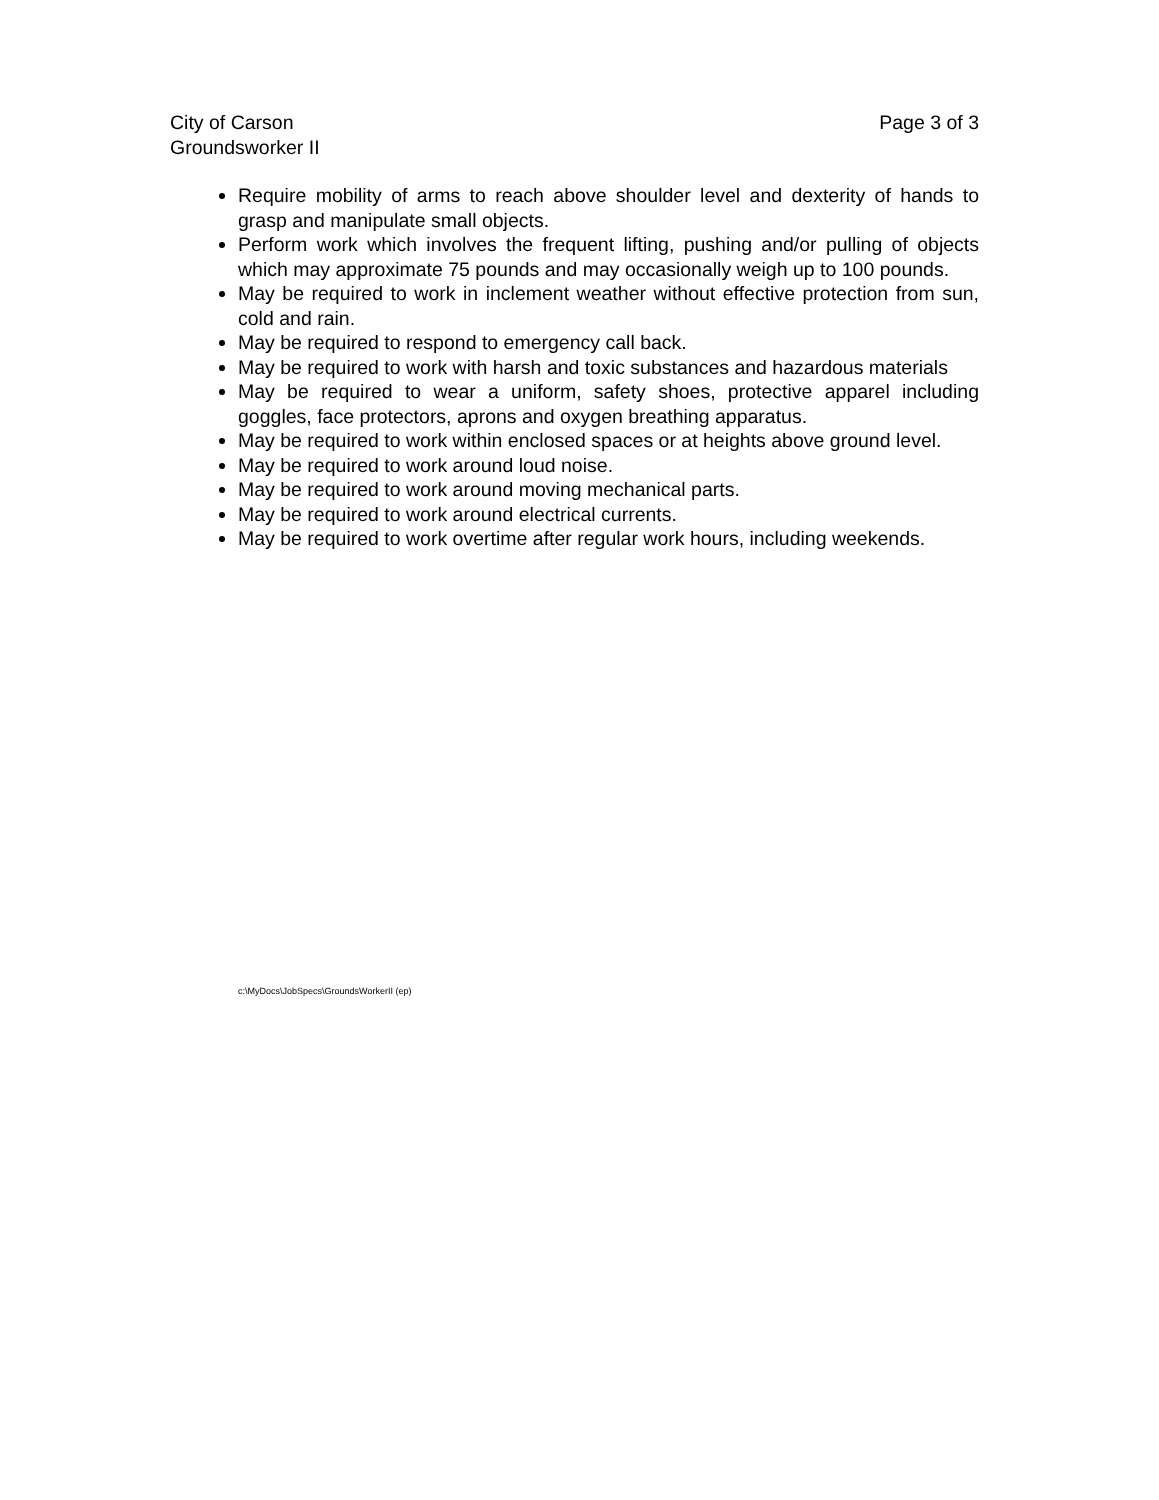City of Carson
Groundsworker II
Page 3 of 3
Require mobility of arms to reach above shoulder level and dexterity of hands to grasp and manipulate small objects.
Perform work which involves the frequent lifting, pushing and/or pulling of objects which may approximate 75 pounds and may occasionally weigh up to 100 pounds.
May be required to work in inclement weather without effective protection from sun, cold and rain.
May be required to respond to emergency call back.
May be required to work with harsh and toxic substances and hazardous materials
May be required to wear a uniform, safety shoes, protective apparel including goggles, face protectors, aprons and oxygen breathing apparatus.
May be required to work within enclosed spaces or at heights above ground level.
May be required to work around loud noise.
May be required to work around moving mechanical parts.
May be required to work around electrical currents.
May be required to work overtime after regular work hours, including weekends.
c:\MyDocs\JobSpecs\GroundsWorkerII (ep)